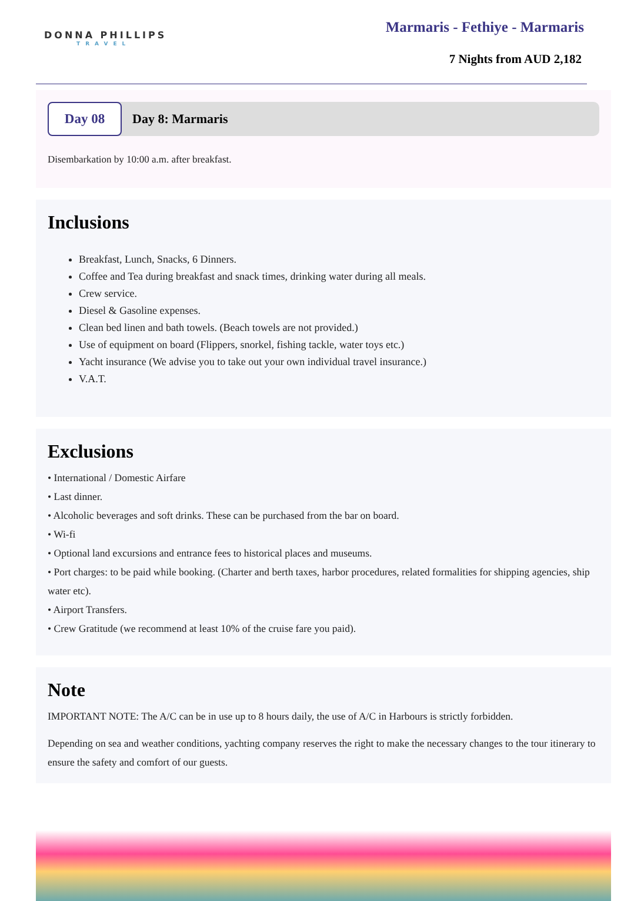DONNA PHILLIPS
TRAVEL
Marmaris - Fethiye - Marmaris
7 Nights from AUD 2,182
Day 08
Day 8: Marmaris
Disembarkation by 10:00 a.m. after breakfast.
Inclusions
Breakfast, Lunch, Snacks, 6 Dinners.
Coffee and Tea during breakfast and snack times, drinking water during all meals.
Crew service.
Diesel & Gasoline expenses.
Clean bed linen and bath towels. (Beach towels are not provided.)
Use of equipment on board (Flippers, snorkel, fishing tackle, water toys etc.)
Yacht insurance (We advise you to take out your own individual travel insurance.)
V.A.T.
Exclusions
• International / Domestic Airfare
• Last dinner.
• Alcoholic beverages and soft drinks. These can be purchased from the bar on board.
• Wi-fi
• Optional land excursions and entrance fees to historical places and museums.
• Port charges: to be paid while booking. (Charter and berth taxes, harbor procedures, related formalities for shipping agencies, ship water etc).
• Airport Transfers.
• Crew Gratitude (we recommend at least 10% of the cruise fare you paid).
Note
IMPORTANT NOTE: The A/C can be in use up to 8 hours daily, the use of A/C in Harbours is strictly forbidden.
Depending on sea and weather conditions, yachting company reserves the right to make the necessary changes to the tour itinerary to ensure the safety and comfort of our guests.